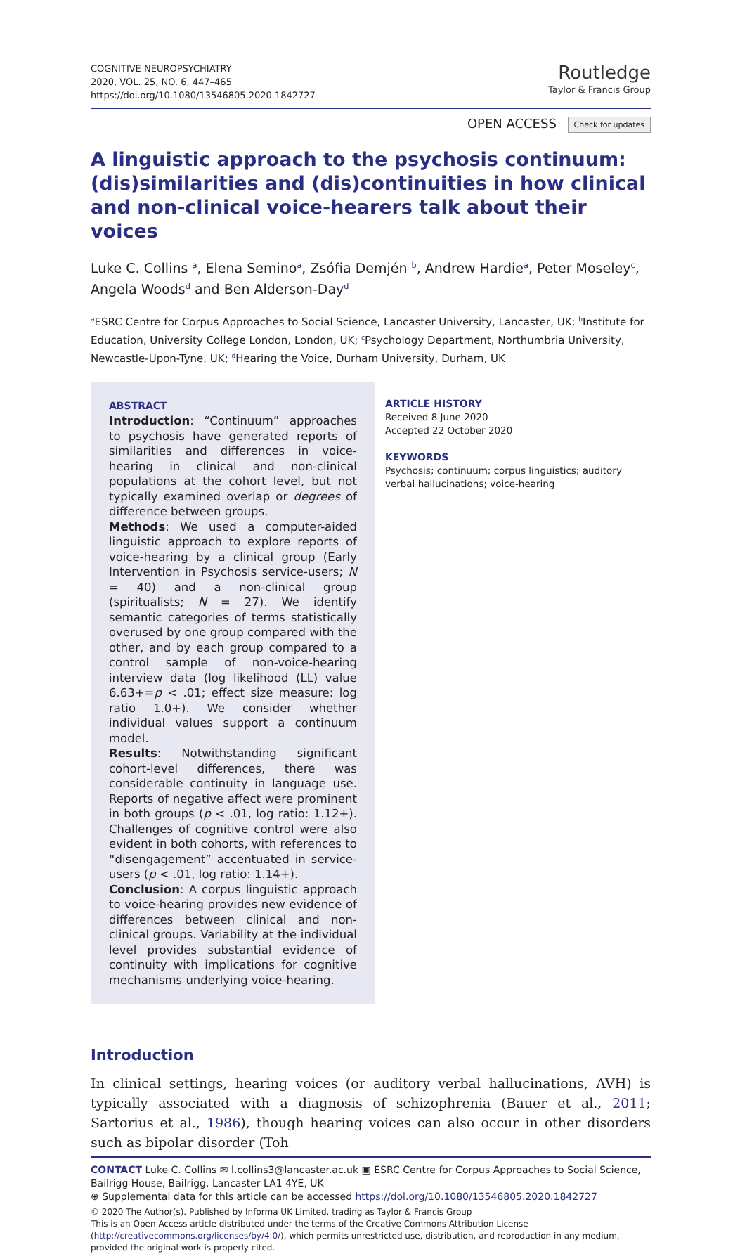COGNITIVE NEUROPSYCHIATRY
2020, VOL. 25, NO. 6, 447–465
https://doi.org/10.1080/13546805.2020.1842727
Routledge
Taylor & Francis Group
OPEN ACCESS Check for updates
A linguistic approach to the psychosis continuum: (dis)similarities and (dis)continuities in how clinical and non-clinical voice-hearers talk about their voices
Luke C. Collins <sup>a</sup>, Elena Semino<sup>a</sup>, Zsófia Demjén <sup>b</sup>, Andrew Hardie<sup>a</sup>, Peter Moseley<sup>c</sup>, Angela Woods<sup>d</sup> and Ben Alderson-Day<sup>d</sup>
<sup>a</sup> ESRC Centre for Corpus Approaches to Social Science, Lancaster University, Lancaster, UK; <sup>b</sup>Institute for Education, University College London, London, UK; <sup>c</sup>Psychology Department, Northumbria University, Newcastle-Upon-Tyne, UK; <sup>d</sup>Hearing the Voice, Durham University, Durham, UK
ABSTRACT
Introduction: “Continuum” approaches to psychosis have generated reports of similarities and differences in voice-hearing in clinical and non-clinical populations at the cohort level, but not typically examined overlap or degrees of difference between groups.
Methods: We used a computer-aided linguistic approach to explore reports of voice-hearing by a clinical group (Early Intervention in Psychosis service-users; N = 40) and a non-clinical group (spiritualists; N = 27). We identify semantic categories of terms statistically overused by one group compared with the other, and by each group compared to a control sample of non-voice-hearing interview data (log likelihood (LL) value 6.63+=p < .01; effect size measure: log ratio 1.0+). We consider whether individual values support a continuum model.
Results: Notwithstanding significant cohort-level differences, there was considerable continuity in language use. Reports of negative affect were prominent in both groups (p < .01, log ratio: 1.12+). Challenges of cognitive control were also evident in both cohorts, with references to “disengagement” accentuated in service-users (p < .01, log ratio: 1.14+).
Conclusion: A corpus linguistic approach to voice-hearing provides new evidence of differences between clinical and non-clinical groups. Variability at the individual level provides substantial evidence of continuity with implications for cognitive mechanisms underlying voice-hearing.
ARTICLE HISTORY
Received 8 June 2020
Accepted 22 October 2020
KEYWORDS
Psychosis; continuum; corpus linguistics; auditory verbal hallucinations; voice-hearing
Introduction
In clinical settings, hearing voices (or auditory verbal hallucinations, AVH) is typically associated with a diagnosis of schizophrenia (Bauer et al., 2011; Sartorius et al., 1986), though hearing voices can also occur in other disorders such as bipolar disorder (Toh
CONTACT Luke C. Collins ✉ l.collins3@lancaster.ac.uk ▣ ESRC Centre for Corpus Approaches to Social Science, Bailrigg House, Bailrigg, Lancaster LA1 4YE, UK
⊕ Supplemental data for this article can be accessed https://doi.org/10.1080/13546805.2020.1842727
© 2020 The Author(s). Published by Informa UK Limited, trading as Taylor & Francis Group
This is an Open Access article distributed under the terms of the Creative Commons Attribution License (http://creativecommons.org/licenses/by/4.0/), which permits unrestricted use, distribution, and reproduction in any medium, provided the original work is properly cited.